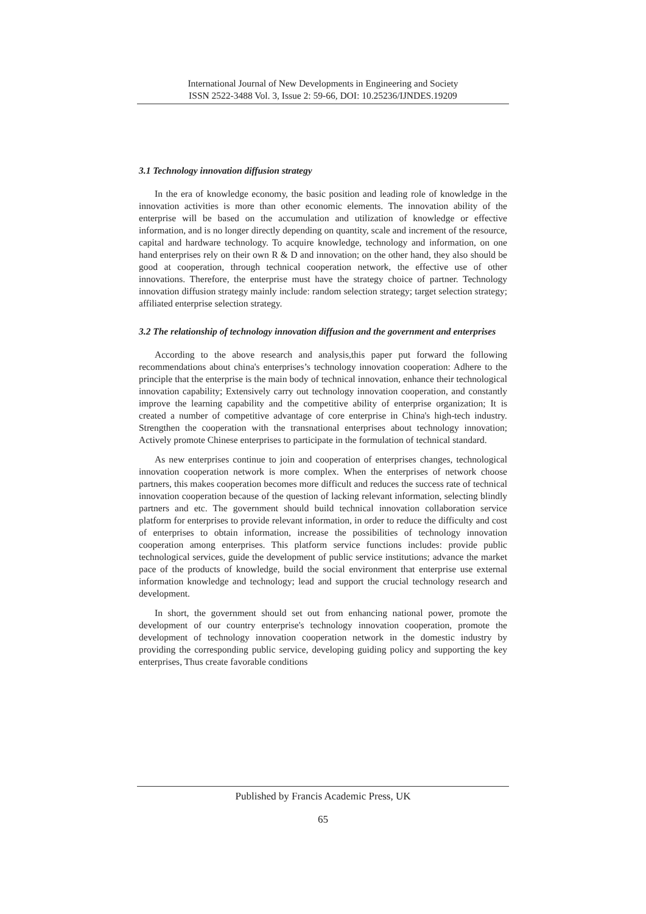International Journal of New Developments in Engineering and Society
ISSN 2522-3488 Vol. 3, Issue 2: 59-66, DOI: 10.25236/IJNDES.19209
3.1 Technology innovation diffusion strategy
In the era of knowledge economy, the basic position and leading role of knowledge in the innovation activities is more than other economic elements. The innovation ability of the enterprise will be based on the accumulation and utilization of knowledge or effective information, and is no longer directly depending on quantity, scale and increment of the resource, capital and hardware technology. To acquire knowledge, technology and information, on one hand enterprises rely on their own R & D and innovation; on the other hand, they also should be good at cooperation, through technical cooperation network, the effective use of other innovations. Therefore, the enterprise must have the strategy choice of partner. Technology innovation diffusion strategy mainly include: random selection strategy; target selection strategy; affiliated enterprise selection strategy.
3.2 The relationship of technology innovation diffusion and the government and enterprises
According to the above research and analysis,this paper put forward the following recommendations about china's enterprises’s technology innovation cooperation: Adhere to the principle that the enterprise is the main body of technical innovation, enhance their technological innovation capability; Extensively carry out technology innovation cooperation, and constantly improve the learning capability and the competitive ability of enterprise organization; It is created a number of competitive advantage of core enterprise in China's high-tech industry. Strengthen the cooperation with the transnational enterprises about technology innovation; Actively promote Chinese enterprises to participate in the formulation of technical standard.
As new enterprises continue to join and cooperation of enterprises changes, technological innovation cooperation network is more complex. When the enterprises of network choose partners, this makes cooperation becomes more difficult and reduces the success rate of technical innovation cooperation because of the question of lacking relevant information, selecting blindly partners and etc. The government should build technical innovation collaboration service platform for enterprises to provide relevant information, in order to reduce the difficulty and cost of enterprises to obtain information, increase the possibilities of technology innovation cooperation among enterprises. This platform service functions includes: provide public technological services, guide the development of public service institutions; advance the market pace of the products of knowledge, build the social environment that enterprise use external information knowledge and technology; lead and support the crucial technology research and development.
In short, the government should set out from enhancing national power, promote the development of our country enterprise's technology innovation cooperation, promote the development of technology innovation cooperation network in the domestic industry by providing the corresponding public service, developing guiding policy and supporting the key enterprises, Thus create favorable conditions
Published by Francis Academic Press, UK
65